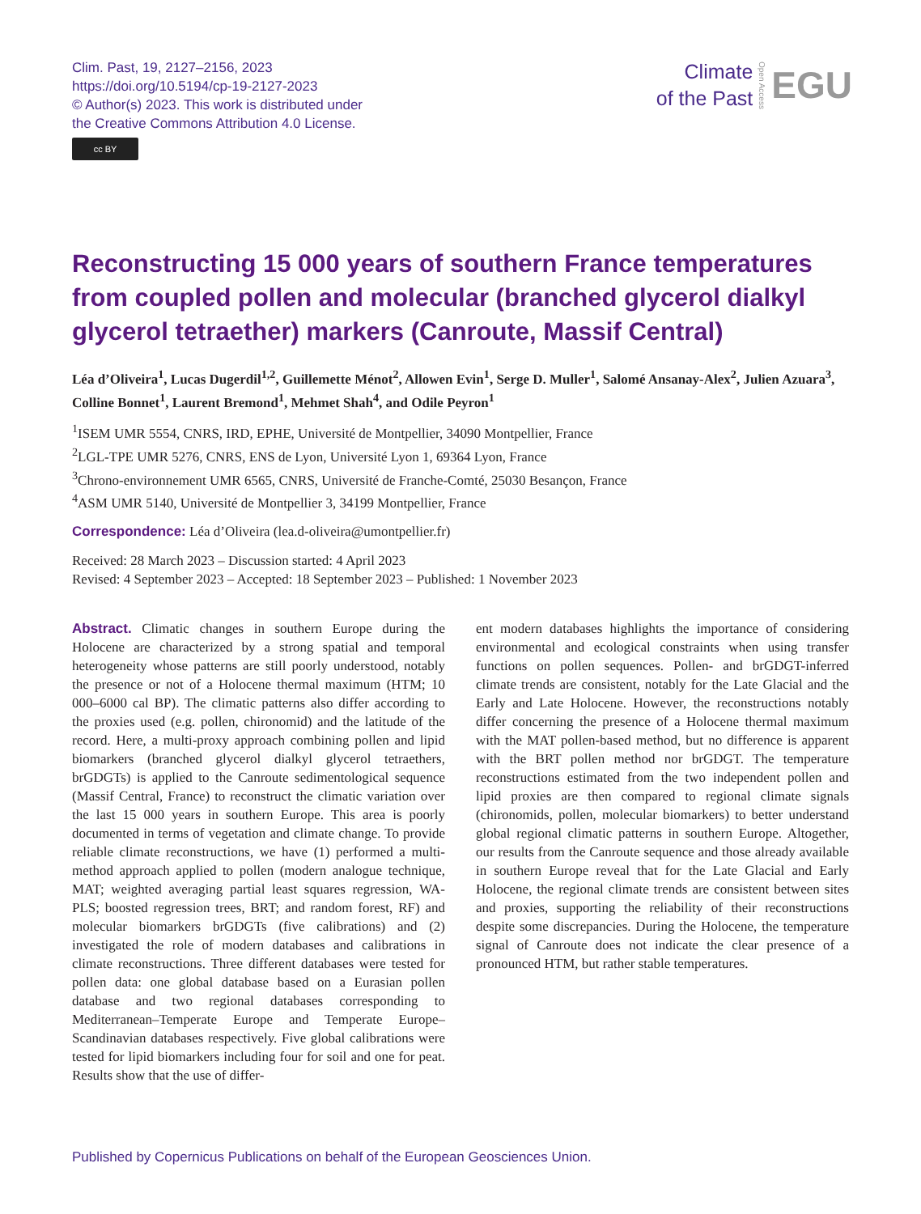Clim. Past, 19, 2127–2156, 2023
https://doi.org/10.5194/cp-19-2127-2023
© Author(s) 2023. This work is distributed under
the Creative Commons Attribution 4.0 License.
cc BY
Climate
of the Past
Open Access
EGU
Reconstructing 15 000 years of southern France temperatures from coupled pollen and molecular (branched glycerol dialkyl glycerol tetraether) markers (Canroute, Massif Central)
Léa d’Oliveira<sup>1</sup>, Lucas Dugerdil<sup>1,2</sup>, Guillemette Ménot<sup>2</sup>, Allowen Evin<sup>1</sup>, Serge D. Muller<sup>1</sup>, Salomé Ansanay-Alex<sup>2</sup>, Julien Azuara<sup>3</sup>, Colline Bonnet<sup>1</sup>, Laurent Bremond<sup>1</sup>, Mehmet Shah<sup>4</sup>, and Odile Peyron<sup>1</sup>
<sup>1</sup> ISEM UMR 5554, CNRS, IRD, EPHE, Université de Montpellier, 34090 Montpellier, France
<sup>2</sup> LGL-TPE UMR 5276, CNRS, ENS de Lyon, Université Lyon 1, 69364 Lyon, France
<sup>3</sup> Chrono-environnement UMR 6565, CNRS, Université de Franche-Comté, 25030 Besançon, France
<sup>4</sup> ASM UMR 5140, Université de Montpellier 3, 34199 Montpellier, France
Correspondence: Léa d’Oliveira (lea.d-oliveira@umontpellier.fr)
Received: 28 March 2023 – Discussion started: 4 April 2023
Revised: 4 September 2023 – Accepted: 18 September 2023 – Published: 1 November 2023
Abstract. Climatic changes in southern Europe during the Holocene are characterized by a strong spatial and temporal heterogeneity whose patterns are still poorly understood, notably the presence or not of a Holocene thermal maximum (HTM; 10 000–6000 cal BP). The climatic patterns also differ according to the proxies used (e.g. pollen, chironomid) and the latitude of the record. Here, a multi-proxy approach combining pollen and lipid biomarkers (branched glycerol dialkyl glycerol tetraethers, brGDGTs) is applied to the Canroute sedimentological sequence (Massif Central, France) to reconstruct the climatic variation over the last 15 000 years in southern Europe. This area is poorly documented in terms of vegetation and climate change. To provide reliable climate reconstructions, we have (1) performed a multi-method approach applied to pollen (modern analogue technique, MAT; weighted averaging partial least squares regression, WA-PLS; boosted regression trees, BRT; and random forest, RF) and molecular biomarkers brGDGTs (five calibrations) and (2) investigated the role of modern databases and calibrations in climate reconstructions. Three different databases were tested for pollen data: one global database based on a Eurasian pollen database and two regional databases corresponding to Mediterranean–Temperate Europe and Temperate Europe–Scandinavian databases respectively. Five global calibrations were tested for lipid biomarkers including four for soil and one for peat. Results show that the use of differ-
ent modern databases highlights the importance of considering environmental and ecological constraints when using transfer functions on pollen sequences. Pollen- and brGDGT-inferred climate trends are consistent, notably for the Late Glacial and the Early and Late Holocene. However, the reconstructions notably differ concerning the presence of a Holocene thermal maximum with the MAT pollen-based method, but no difference is apparent with the BRT pollen method nor brGDGT. The temperature reconstructions estimated from the two independent pollen and lipid proxies are then compared to regional climate signals (chironomids, pollen, molecular biomarkers) to better understand global regional climatic patterns in southern Europe. Altogether, our results from the Canroute sequence and those already available in southern Europe reveal that for the Late Glacial and Early Holocene, the regional climate trends are consistent between sites and proxies, supporting the reliability of their reconstructions despite some discrepancies. During the Holocene, the temperature signal of Canroute does not indicate the clear presence of a pronounced HTM, but rather stable temperatures.
Published by Copernicus Publications on behalf of the European Geosciences Union.